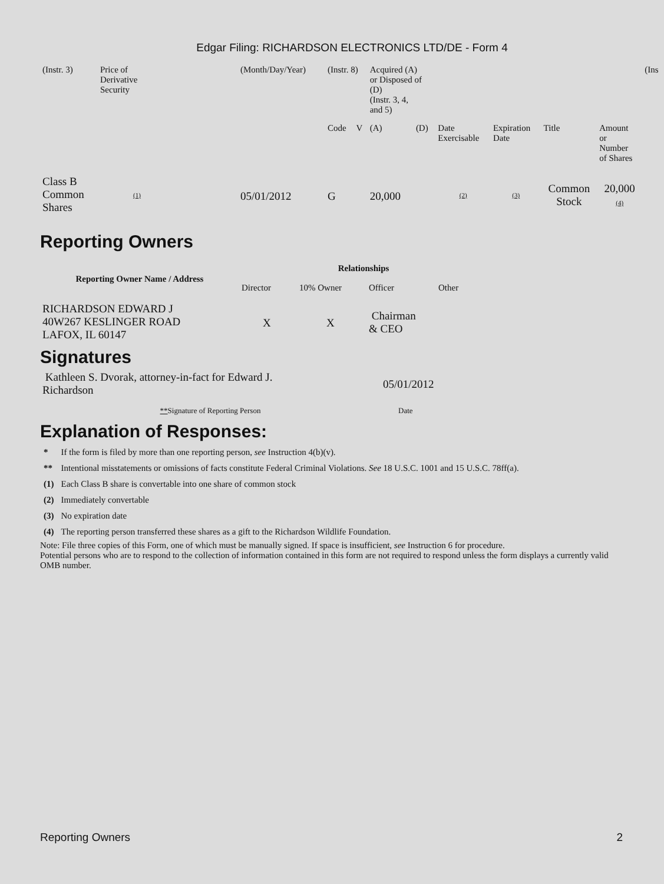Edgar Filing: RICHARDSON ELECTRONICS LTD/DE - Form 4
| (Instr. 3) | Price of Derivative Security | (Month/Day/Year) | (Instr. 8) | | Acquired (A) or Disposed of (D) (Instr. 3, 4, and 5) | | | | | | (Ins |
| | | | Code | V | (A) | (D) | Date Exercisable | Expiration Date | Title | Amount or Number of Shares | |
| Class B Common Shares | (1) | 05/01/2012 | G | | 20,000 | | (2) | (3) | Common Stock | 20,000 (4) | |
Reporting Owners
| Reporting Owner Name / Address | Relationships | | | |
| --- | --- | --- | --- | --- |
| | Director | 10% Owner | Officer | Other |
| RICHARDSON EDWARD J 40W267 KESLINGER ROAD LAFOX, IL 60147 | X | X | Chairman & CEO | |
Signatures
| Kathleen S. Dvorak, attorney-in-fact for Edward J. Richardson | 05/01/2012 |
| ** Signature of Reporting Person | Date |
Explanation of Responses:
| * | If the form is filed by more than one reporting person, see Instruction 4(b)(v). |
| ** | Intentional misstatements or omissions of facts constitute Federal Criminal Violations. See 18 U.S.C. 1001 and 15 U.S.C. 78ff(a). |
| (1) | Each Class B share is convertable into one share of common stock |
| (2) | Immediately convertable |
| (3) | No expiration date |
| (4) | The reporting person transferred these shares as a gift to the Richardson Wildlife Foundation. |
Note: File three copies of this Form, one of which must be manually signed. If space is insufficient, see Instruction 6 for procedure.
Potential persons who are to respond to the collection of information contained in this form are not required to respond unless the form displays a currently valid OMB number.
Reporting Owners 2